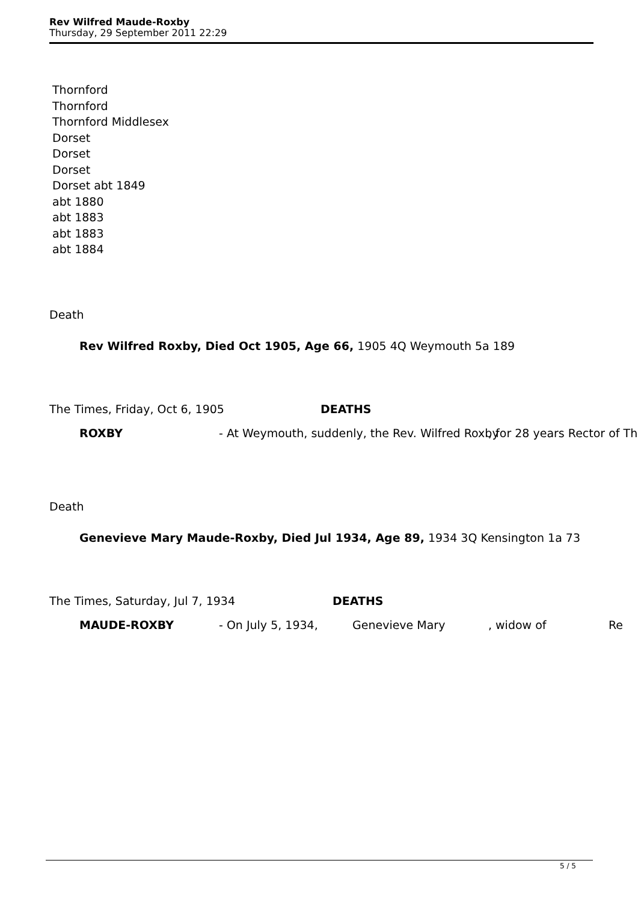Rev Wilfred Maude-Roxby
Thursday, 29 September 2011 22:29
Thornford
Thornford
Thornford Middlesex
Dorset
Dorset
Dorset
Dorset abt 1849
abt 1880
abt 1883
abt 1883
abt 1884
Death
Rev Wilfred Roxby, Died Oct 1905, Age 66, 1905 4Q Weymouth 5a 189
The Times, Friday, Oct 6, 1905 DEATHS
ROXBY - At Weymouth, suddenly, the Rev. Wilfred Roxby, for 28 years Rector of Th
Death
Genevieve Mary Maude-Roxby, Died Jul 1934, Age 89, 1934 3Q Kensington 1a 73
The Times, Saturday, Jul 7, 1934 DEATHS
MAUDE-ROXBY - On July 5, 1934, Genevieve Mary, widow of Re
5 / 5